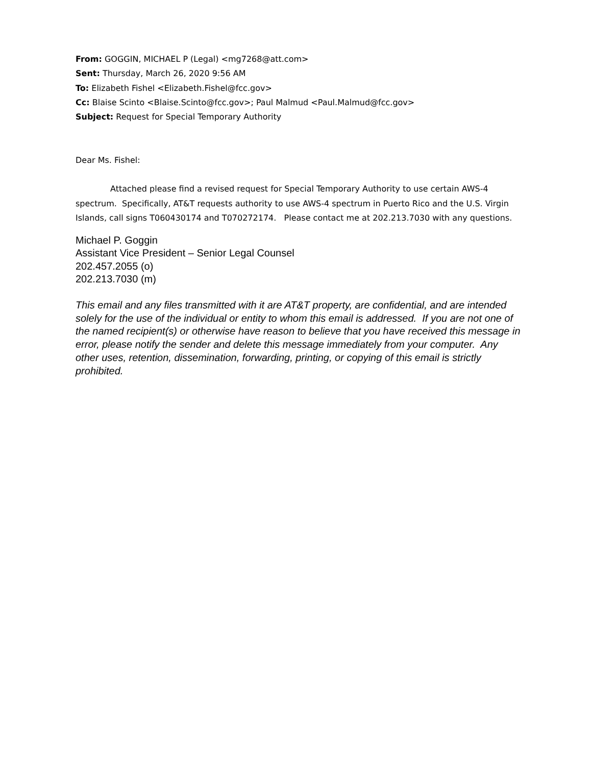From: GOGGIN, MICHAEL P (Legal) <mg7268@att.com>
Sent: Thursday, March 26, 2020 9:56 AM
To: Elizabeth Fishel <Elizabeth.Fishel@fcc.gov>
Cc: Blaise Scinto <Blaise.Scinto@fcc.gov>; Paul Malmud <Paul.Malmud@fcc.gov>
Subject: Request for Special Temporary Authority
Dear Ms. Fishel:
Attached please find a revised request for Special Temporary Authority to use certain AWS-4 spectrum. Specifically, AT&T requests authority to use AWS-4 spectrum in Puerto Rico and the U.S. Virgin Islands, call signs T060430174 and T070272174. Please contact me at 202.213.7030 with any questions.
Michael P. Goggin
Assistant Vice President – Senior Legal Counsel
202.457.2055 (o)
202.213.7030 (m)
This email and any files transmitted with it are AT&T property, are confidential, and are intended solely for the use of the individual or entity to whom this email is addressed. If you are not one of the named recipient(s) or otherwise have reason to believe that you have received this message in error, please notify the sender and delete this message immediately from your computer. Any other uses, retention, dissemination, forwarding, printing, or copying of this email is strictly prohibited.